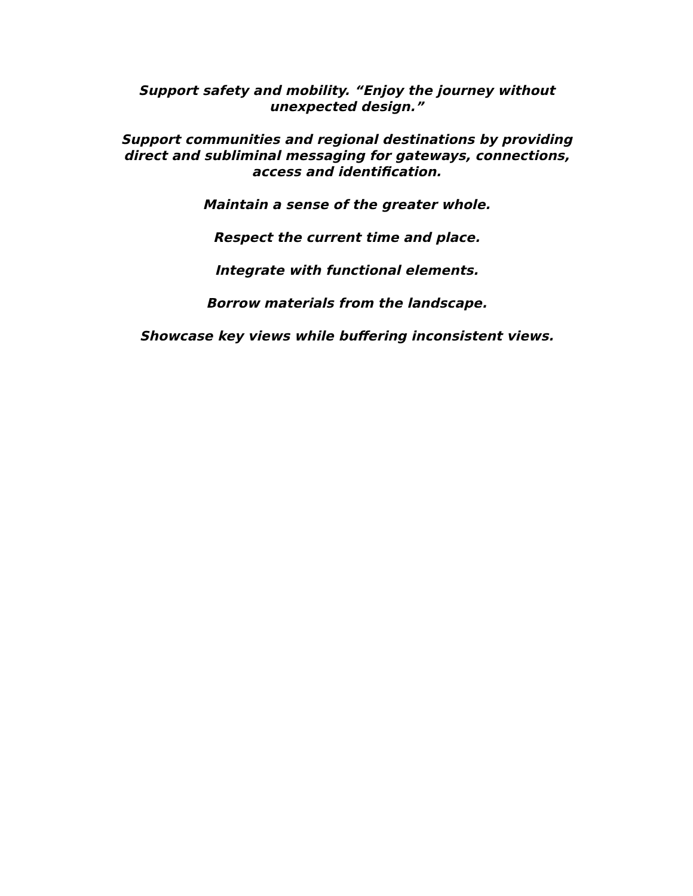Support safety and mobility. “Enjoy the journey without unexpected design.”
Support communities and regional destinations by providing direct and subliminal messaging for gateways, connections, access and identification.
Maintain a sense of the greater whole.
Respect the current time and place.
Integrate with functional elements.
Borrow materials from the landscape.
Showcase key views while buffering inconsistent views.